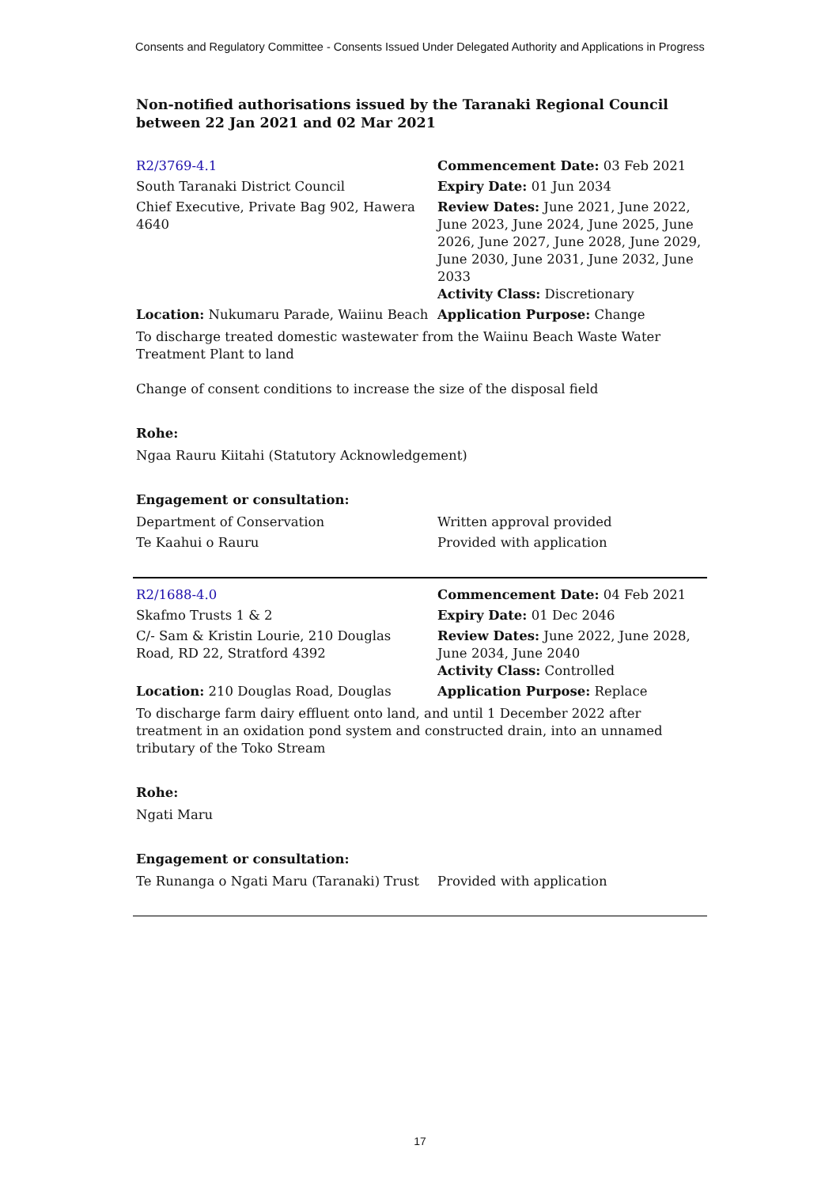Consents and Regulatory Committee - Consents Issued Under Delegated Authority and Applications in Progress
Non-notified authorisations issued by the Taranaki Regional Council
between 22 Jan 2021 and 02 Mar 2021
| R2/3769-4.1 | Commencement Date: 03 Feb 2021 |
| South Taranaki District Council | Expiry Date: 01 Jun 2034 |
| Chief Executive, Private Bag 902, Hawera 4640 | Review Dates: June 2021, June 2022, June 2023, June 2024, June 2025, June 2026, June 2027, June 2028, June 2029, June 2030, June 2031, June 2032, June 2033 Activity Class: Discretionary |
| Location: Nukumaru Parade, Waiinu Beach | Application Purpose: Change |
To discharge treated domestic wastewater from the Waiinu Beach Waste Water Treatment Plant to land
Change of consent conditions to increase the size of the disposal field
Rohe:
Ngaa Rauru Kiitahi (Statutory Acknowledgement)
Engagement or consultation:
| Department of Conservation | Written approval provided |
| Te Kaahui o Rauru | Provided with application |
| R2/1688-4.0 | Commencement Date: 04 Feb 2021 |
| Skafmo Trusts 1 & 2 | Expiry Date: 01 Dec 2046 |
| C/- Sam & Kristin Lourie, 210 Douglas Road, RD 22, Stratford 4392 | Review Dates: June 2022, June 2028, June 2034, June 2040 Activity Class: Controlled |
| Location: 210 Douglas Road, Douglas | Application Purpose: Replace |
To discharge farm dairy effluent onto land, and until 1 December 2022 after treatment in an oxidation pond system and constructed drain, into an unnamed tributary of the Toko Stream
Rohe:
Ngati Maru
Engagement or consultation:
| Te Runanga o Ngati Maru (Taranaki) Trust | Provided with application |
17